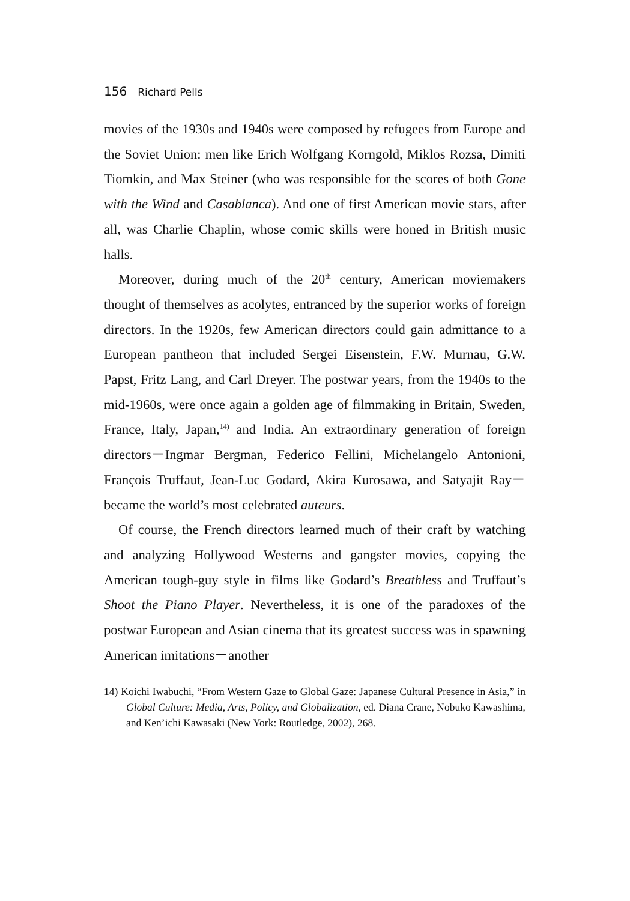156 Richard Pells
movies of the 1930s and 1940s were composed by refugees from Europe and the Soviet Union: men like Erich Wolfgang Korngold, Miklos Rozsa, Dimiti Tiomkin, and Max Steiner (who was responsible for the scores of both Gone with the Wind and Casablanca). And one of first American movie stars, after all, was Charlie Chaplin, whose comic skills were honed in British music halls.
Moreover, during much of the 20<sup>th</sup> century, American moviemakers thought of themselves as acolytes, entranced by the superior works of foreign directors. In the 1920s, few American directors could gain admittance to a European pantheon that included Sergei Eisenstein, F.W. Murnau, G.W. Papst, Fritz Lang, and Carl Dreyer. The postwar years, from the 1940s to the mid-1960s, were once again a golden age of filmmaking in Britain, Sweden, France, Italy, Japan,<sup>14)</sup> and India. An extraordinary generation of foreign directors－Ingmar Bergman, Federico Fellini, Michelangelo Antonioni, François Truffaut, Jean-Luc Godard, Akira Kurosawa, and Satyajit Ray－became the world’s most celebrated auteurs.
Of course, the French directors learned much of their craft by watching and analyzing Hollywood Westerns and gangster movies, copying the American tough-guy style in films like Godard’s Breathless and Truffaut’s Shoot the Piano Player. Nevertheless, it is one of the paradoxes of the postwar European and Asian cinema that its greatest success was in spawning American imitations－another
14) Koichi Iwabuchi, “From Western Gaze to Global Gaze: Japanese Cultural Presence in Asia,” in Global Culture: Media, Arts, Policy, and Globalization, ed. Diana Crane, Nobuko Kawashima, and Ken’ichi Kawasaki (New York: Routledge, 2002), 268.